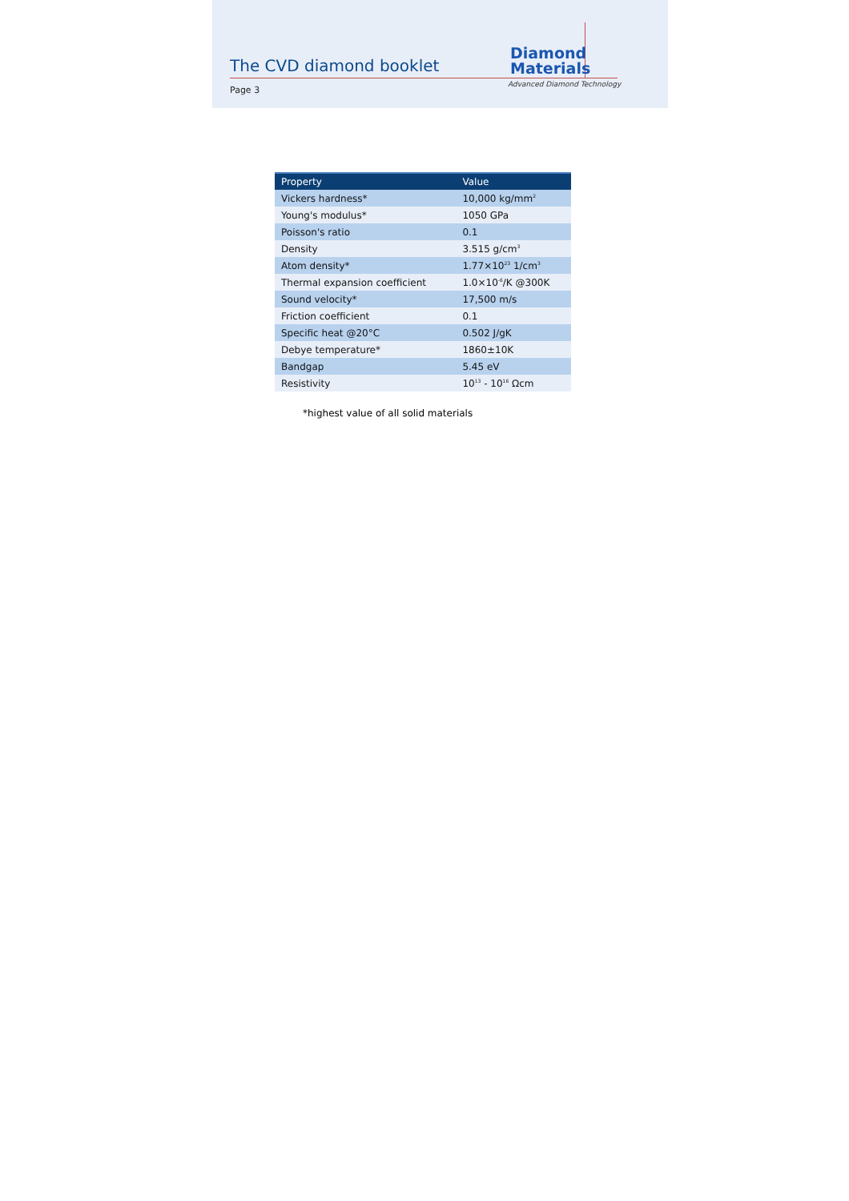The CVD diamond booklet
Diamond
Materials
Advanced Diamond Technology
Page 3
| Property | Value |
| --- | --- |
| Vickers hardness* | 10,000 kg/mm<sup>2</sup> |
| Young's modulus* | 1050 GPa |
| Poisson's ratio | 0.1 |
| Density | 3.515 g/cm<sup>3</sup> |
| Atom density* | 1.77×10<sup>23</sup> 1/cm<sup>3</sup> |
| Thermal expansion coefficient | 1.0×10<sup>-6</sup>/K @300K |
| Sound velocity* | 17,500 m/s |
| Friction coefficient | 0.1 |
| Specific heat @20°C | 0.502 J/gK |
| Debye temperature* | 1860±10K |
| Bandgap | 5.45 eV |
| Resistivity | 10<sup>13</sup> - 10<sup>16</sup> Ωcm |
*highest value of all solid materials